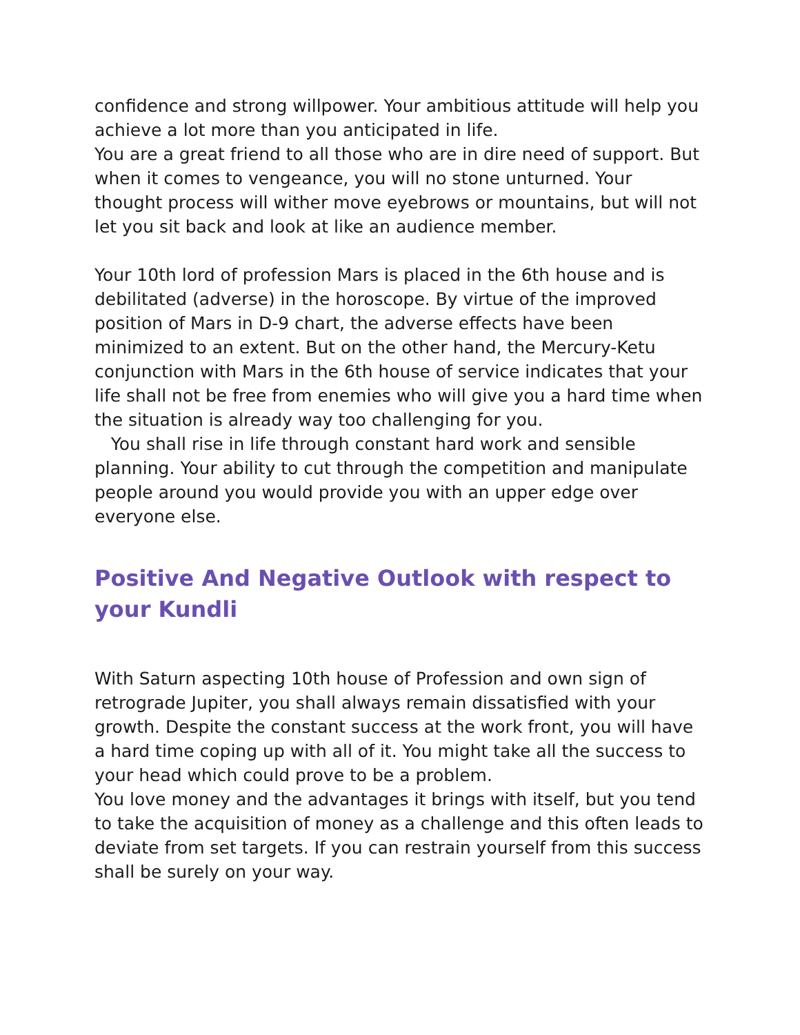confidence and strong willpower. Your ambitious attitude will help you achieve a lot more than you anticipated in life.
You are a great friend to all those who are in dire need of support. But when it comes to vengeance, you will no stone unturned. Your thought process will wither move eyebrows or mountains, but will not let you sit back and look at like an audience member.
Your 10th lord of profession Mars is placed in the 6th house and is debilitated (adverse) in the horoscope. By virtue of the improved position of Mars in D-9 chart, the adverse effects have been minimized to an extent. But on the other hand, the Mercury-Ketu conjunction with Mars in the 6th house of service indicates that your life shall not be free from enemies who will give you a hard time when the situation is already way too challenging for you.
You shall rise in life through constant hard work and sensible planning. Your ability to cut through the competition and manipulate people around you would provide you with an upper edge over everyone else.
Positive And Negative Outlook with respect to your Kundli
With Saturn aspecting 10th house of Profession and own sign of retrograde Jupiter, you shall always remain dissatisfied with your growth. Despite the constant success at the work front, you will have a hard time coping up with all of it. You might take all the success to your head which could prove to be a problem.
You love money and the advantages it brings with itself, but you tend to take the acquisition of money as a challenge and this often leads to deviate from set targets. If you can restrain yourself from this success shall be surely on your way.